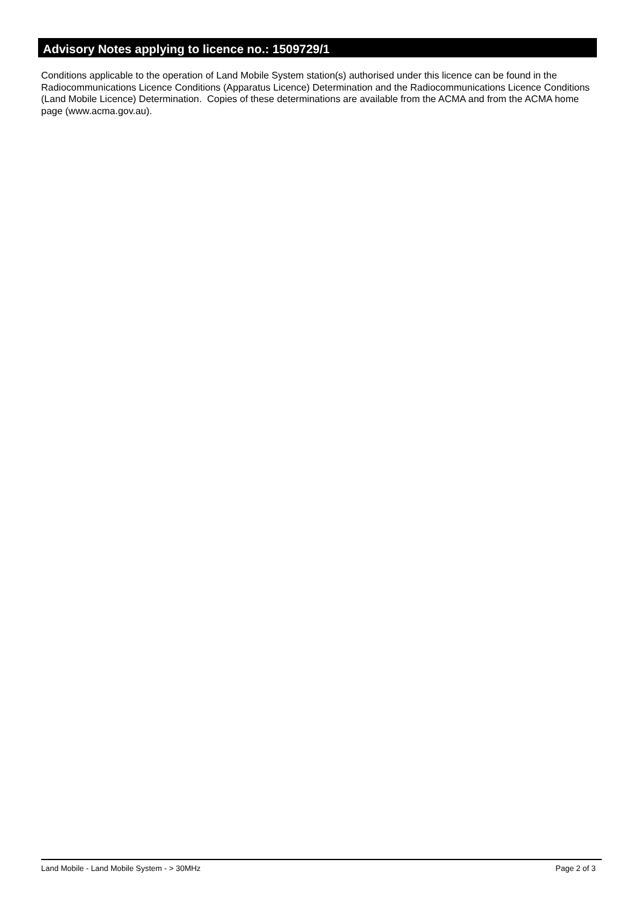Advisory Notes applying to licence no.: 1509729/1
Conditions applicable to the operation of Land Mobile System station(s) authorised under this licence can be found in the Radiocommunications Licence Conditions (Apparatus Licence) Determination and the Radiocommunications Licence Conditions (Land Mobile Licence) Determination. Copies of these determinations are available from the ACMA and from the ACMA home page (www.acma.gov.au).
Land Mobile - Land Mobile System - > 30MHz Page 2 of 3